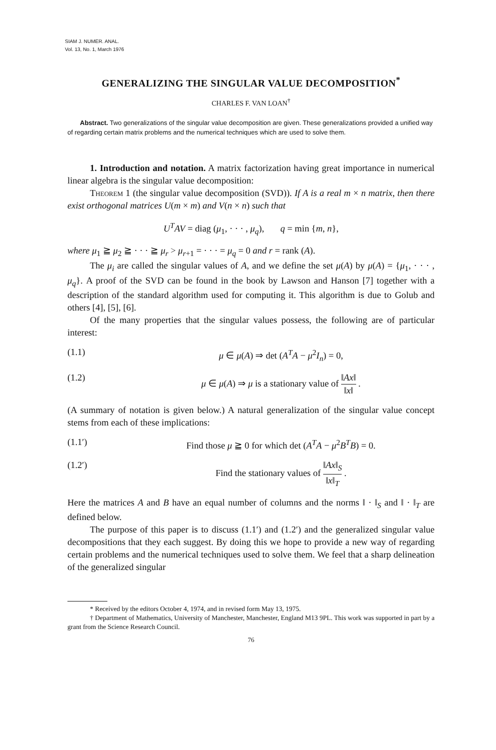SIAM J. NUMER. ANAL.
Vol. 13, No. 1, March 1976
GENERALIZING THE SINGULAR VALUE DECOMPOSITION<sup>*</sup>
CHARLES F. VAN LOAN<sup>†</sup>
Abstract. Two generalizations of the singular value decomposition are given. These generalizations provided a unified way of regarding certain matrix problems and the numerical techniques which are used to solve them.
1. Introduction and notation. A matrix factorization having great importance in numerical linear algebra is the singular value decomposition:
Theorem 1 (the singular value decomposition (SVD)). If A is a real m × n matrix, then there exist orthogonal matrices U(m × m) and V(n × n) such that
U<sup>T</sup>AV = diag (μ<sub>1</sub>, · · · , μ<sub>q</sub>), q = min {m, n},
where μ<sub>1</sub> ≧ μ<sub>2</sub> ≧ · · · ≧ μ<sub>r</sub> > μ<sub>r+1</sub> = · · · = μ<sub>q</sub> = 0 and r = rank (A).
The μ<sub>i</sub> are called the singular values of A, and we define the set μ(A) by μ(A) = {μ<sub>1</sub>, · · · , μ<sub>q</sub>}. A proof of the SVD can be found in the book by Lawson and Hanson [7] together with a description of the standard algorithm used for computing it. This algorithm is due to Golub and others [4], [5], [6].
Of the many properties that the singular values possess, the following are of particular interest:
(1.1) μ ∈ μ(A) ⇒ det (A<sup>T</sup>A − μ<sup>2</sup>I<sub>n</sub>) = 0,
(1.2) μ ∈ μ(A) ⇒ μ is a stationary value of ‖Ax‖ ‖x‖ .
(A summary of notation is given below.) A natural generalization of the singular value concept stems from each of these implications:
(1.1′) Find those μ ≧ 0 for which det (A<sup>T</sup>A − μ<sup>2</sup>B<sup>T</sup>B) = 0.
(1.2′) Find the stationary values of ‖Ax‖<sub>S</sub> ‖x‖<sub>T</sub> .
Here the matrices A and B have an equal number of columns and the norms ‖ · ‖<sub>S</sub> and ‖ · ‖<sub>T</sub> are defined below.
The purpose of this paper is to discuss (1.1′) and (1.2′) and the generalized singular value decompositions that they each suggest. By doing this we hope to provide a new way of regarding certain problems and the numerical techniques used to solve them. We feel that a sharp delineation of the generalized singular
* Received by the editors October 4, 1974, and in revised form May 13, 1975.
† Department of Mathematics, University of Manchester, Manchester, England M13 9PL. This work was supported in part by a grant from the Science Research Council.
76